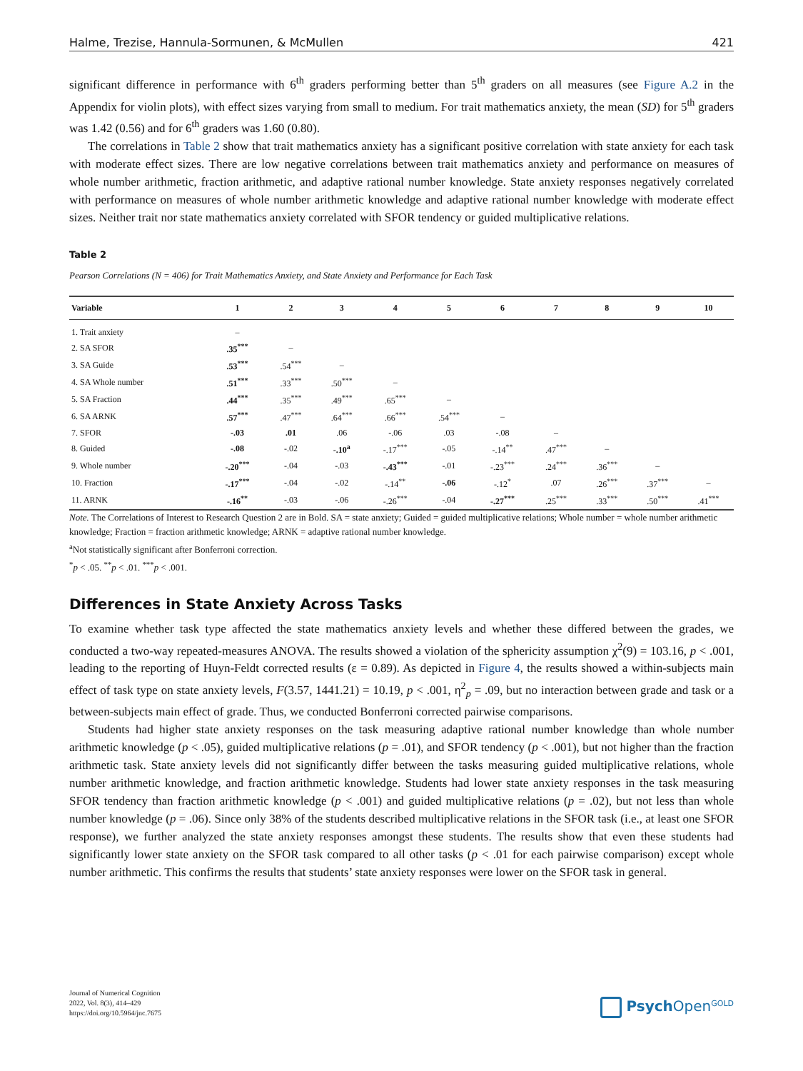Halme, Trezise, Hannula-Sormunen, & McMullen 421
significant difference in performance with 6<sup>th</sup> graders performing better than 5<sup>th</sup> graders on all measures (see Figure A.2 in the Appendix for violin plots), with effect sizes varying from small to medium. For trait mathematics anxiety, the mean (SD) for 5<sup>th</sup> graders was 1.42 (0.56) and for 6<sup>th</sup> graders was 1.60 (0.80).
The correlations in Table 2 show that trait mathematics anxiety has a significant positive correlation with state anxiety for each task with moderate effect sizes. There are low negative correlations between trait mathematics anxiety and performance on measures of whole number arithmetic, fraction arithmetic, and adaptive rational number knowledge. State anxiety responses negatively correlated with performance on measures of whole number arithmetic knowledge and adaptive rational number knowledge with moderate effect sizes. Neither trait nor state mathematics anxiety correlated with SFOR tendency or guided multiplicative relations.
Table 2
Pearson Correlations (N = 406) for Trait Mathematics Anxiety, and State Anxiety and Performance for Each Task
| Variable | 1 | 2 | 3 | 4 | 5 | 6 | 7 | 8 | 9 | 10 |
| --- | --- | --- | --- | --- | --- | --- | --- | --- | --- | --- |
| 1. Trait anxiety | – | | | | | | | | | |
| 2. SA SFOR | .35<sup>***</sup> | – | | | | | | | | |
| 3. SA Guide | .53<sup>***</sup> | .54<sup>***</sup> | – | | | | | | | |
| 4. SA Whole number | .51<sup>***</sup> | .33<sup>***</sup> | .50<sup>***</sup> | – | | | | | | |
| 5. SA Fraction | .44<sup>***</sup> | .35<sup>***</sup> | .49<sup>***</sup> | .65<sup>***</sup> | – | | | | | |
| 6. SA ARNK | .57<sup>***</sup> | .47<sup>***</sup> | .64<sup>***</sup> | .66<sup>***</sup> | .54<sup>***</sup> | – | | | | |
| 7. SFOR | -.03 | .01 | .06 | -.06 | .03 | -.08 | – | | | |
| 8. Guided | -.08 | -.02 | -.10<sup>a</sup> | -.17<sup>***</sup> | -.05 | -.14<sup>**</sup> | .47<sup>***</sup> | – | | |
| 9. Whole number | -.20<sup>***</sup> | -.04 | -.03 | -.43<sup>***</sup> | -.01 | -.23<sup>***</sup> | .24<sup>***</sup> | .36<sup>***</sup> | – | |
| 10. Fraction | -.17<sup>***</sup> | -.04 | -.02 | -.14<sup>**</sup> | -.06 | -.12<sup>*</sup> | .07 | .26<sup>***</sup> | .37<sup>***</sup> | – |
| 11. ARNK | -.16<sup>**</sup> | -.03 | -.06 | -.26<sup>***</sup> | -.04 | -.27<sup>***</sup> | .25<sup>***</sup> | .33<sup>***</sup> | .50<sup>***</sup> | .41<sup>***</sup> |
Note. The Correlations of Interest to Research Question 2 are in Bold. SA = state anxiety; Guided = guided multiplicative relations; Whole number = whole number arithmetic knowledge; Fraction = fraction arithmetic knowledge; ARNK = adaptive rational number knowledge.
<sup>a</sup> Not statistically significant after Bonferroni correction.
<sup>*</sup> p < .05. <sup>**</sup>p < .01. <sup>***</sup>p < .001.
Differences in State Anxiety Across Tasks
To examine whether task type affected the state mathematics anxiety levels and whether these differed between the grades, we conducted a two-way repeated-measures ANOVA. The results showed a violation of the sphericity assumption χ<sup>2</sup>(9) = 103.16, p < .001, leading to the reporting of Huyn-Feldt corrected results (ε = 0.89). As depicted in Figure 4, the results showed a within-subjects main effect of task type on state anxiety levels, F(3.57, 1441.21) = 10.19, p < .001, η<sup>2</sup><sub>p</sub> = .09, but no interaction between grade and task or a between-subjects main effect of grade. Thus, we conducted Bonferroni corrected pairwise comparisons.
Students had higher state anxiety responses on the task measuring adaptive rational number knowledge than whole number arithmetic knowledge (p < .05), guided multiplicative relations (p = .01), and SFOR tendency (p < .001), but not higher than the fraction arithmetic task. State anxiety levels did not significantly differ between the tasks measuring guided multiplicative relations, whole number arithmetic knowledge, and fraction arithmetic knowledge. Students had lower state anxiety responses in the task measuring SFOR tendency than fraction arithmetic knowledge (p < .001) and guided multiplicative relations (p = .02), but not less than whole number knowledge (p = .06). Since only 38% of the students described multiplicative relations in the SFOR task (i.e., at least one SFOR response), we further analyzed the state anxiety responses amongst these students. The results show that even these students had significantly lower state anxiety on the SFOR task compared to all other tasks (p < .01 for each pairwise comparison) except whole number arithmetic. This confirms the results that students’ state anxiety responses were lower on the SFOR task in general.
Journal of Numerical Cognition
2022, Vol. 8(3), 414–429
https://doi.org/10.5964/jnc.7675
Psych Open<sup>GOLD</sup>